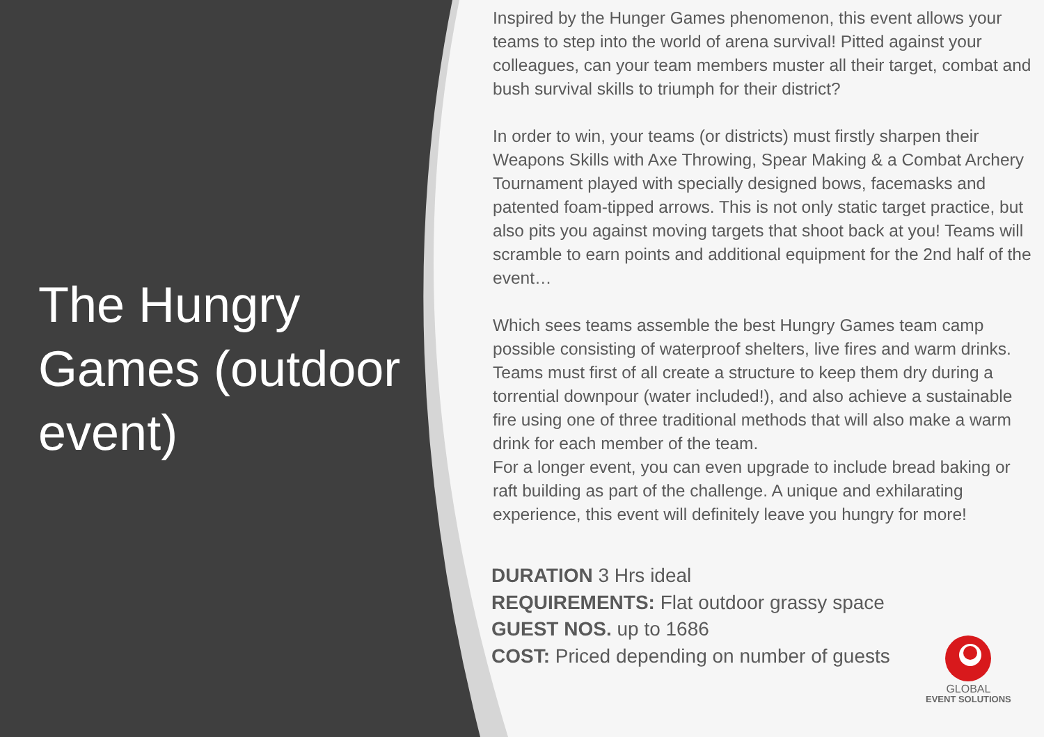The Hungry Games (outdoor event)
Inspired by the Hunger Games phenomenon, this event allows your teams to step into the world of arena survival! Pitted against your colleagues, can your team members muster all their target, combat and bush survival skills to triumph for their district?
In order to win, your teams (or districts) must firstly sharpen their Weapons Skills with Axe Throwing, Spear Making & a Combat Archery Tournament played with specially designed bows, facemasks and patented foam-tipped arrows. This is not only static target practice, but also pits you against moving targets that shoot back at you! Teams will scramble to earn points and additional equipment for the 2nd half of the event…
Which sees teams assemble the best Hungry Games team camp possible consisting of waterproof shelters, live fires and warm drinks. Teams must first of all create a structure to keep them dry during a torrential downpour (water included!), and also achieve a sustainable fire using one of three traditional methods that will also make a warm drink for each member of the team.
For a longer event, you can even upgrade to include bread baking or raft building as part of the challenge. A unique and exhilarating experience, this event will definitely leave you hungry for more!
DURATION 3 Hrs ideal
REQUIREMENTS: Flat outdoor grassy space
GUEST NOS. up to 1686
COST: Priced depending on number of guests
GLOBAL
EVENT SOLUTIONS